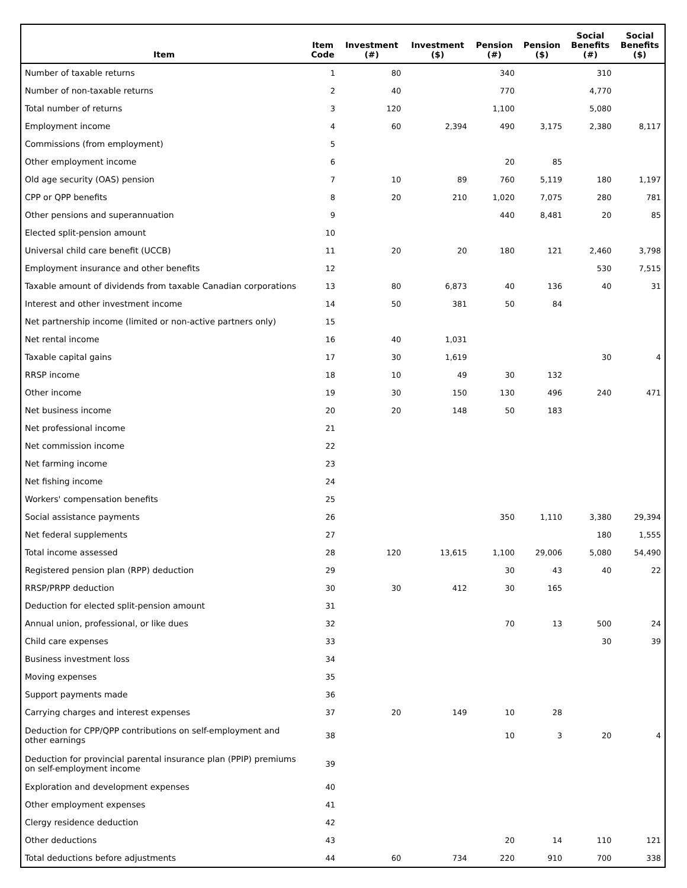| Item | Item Code | Investment (#) | Investment ($) | Pension (#) | Pension ($) | Social Benefits (#) | Social Benefits ($) |
| --- | --- | --- | --- | --- | --- | --- | --- |
| Number of taxable returns | 1 | 80 | | 340 | | 310 | |
| Number of non-taxable returns | 2 | 40 | | 770 | | 4,770 | |
| Total number of returns | 3 | 120 | | 1,100 | | 5,080 | |
| Employment income | 4 | 60 | 2,394 | 490 | 3,175 | 2,380 | 8,117 |
| Commissions (from employment) | 5 | | | | | | |
| Other employment income | 6 | | | 20 | 85 | | |
| Old age security (OAS) pension | 7 | 10 | 89 | 760 | 5,119 | 180 | 1,197 |
| CPP or QPP benefits | 8 | 20 | 210 | 1,020 | 7,075 | 280 | 781 |
| Other pensions and superannuation | 9 | | | 440 | 8,481 | 20 | 85 |
| Elected split-pension amount | 10 | | | | | | |
| Universal child care benefit (UCCB) | 11 | 20 | 20 | 180 | 121 | 2,460 | 3,798 |
| Employment insurance and other benefits | 12 | | | | | 530 | 7,515 |
| Taxable amount of dividends from taxable Canadian corporations | 13 | 80 | 6,873 | 40 | 136 | 40 | 31 |
| Interest and other investment income | 14 | 50 | 381 | 50 | 84 | | |
| Net partnership income (limited or non-active partners only) | 15 | | | | | | |
| Net rental income | 16 | 40 | 1,031 | | | | |
| Taxable capital gains | 17 | 30 | 1,619 | | | 30 | 4 |
| RRSP income | 18 | 10 | 49 | 30 | 132 | | |
| Other income | 19 | 30 | 150 | 130 | 496 | 240 | 471 |
| Net business income | 20 | 20 | 148 | 50 | 183 | | |
| Net professional income | 21 | | | | | | |
| Net commission income | 22 | | | | | | |
| Net farming income | 23 | | | | | | |
| Net fishing income | 24 | | | | | | |
| Workers' compensation benefits | 25 | | | | | | |
| Social assistance payments | 26 | | | 350 | 1,110 | 3,380 | 29,394 |
| Net federal supplements | 27 | | | | | 180 | 1,555 |
| Total income assessed | 28 | 120 | 13,615 | 1,100 | 29,006 | 5,080 | 54,490 |
| Registered pension plan (RPP) deduction | 29 | | | 30 | 43 | 40 | 22 |
| RRSP/PRPP deduction | 30 | 30 | 412 | 30 | 165 | | |
| Deduction for elected split-pension amount | 31 | | | | | | |
| Annual union, professional, or like dues | 32 | | | 70 | 13 | 500 | 24 |
| Child care expenses | 33 | | | | | 30 | 39 |
| Business investment loss | 34 | | | | | | |
| Moving expenses | 35 | | | | | | |
| Support payments made | 36 | | | | | | |
| Carrying charges and interest expenses | 37 | 20 | 149 | 10 | 28 | | |
| Deduction for CPP/QPP contributions on self-employment and other earnings | 38 | | | 10 | 3 | 20 | 4 |
| Deduction for provincial parental insurance plan (PPIP) premiums on self-employment income | 39 | | | | | | |
| Exploration and development expenses | 40 | | | | | | |
| Other employment expenses | 41 | | | | | | |
| Clergy residence deduction | 42 | | | | | | |
| Other deductions | 43 | | | 20 | 14 | 110 | 121 |
| Total deductions before adjustments | 44 | 60 | 734 | 220 | 910 | 700 | 338 |